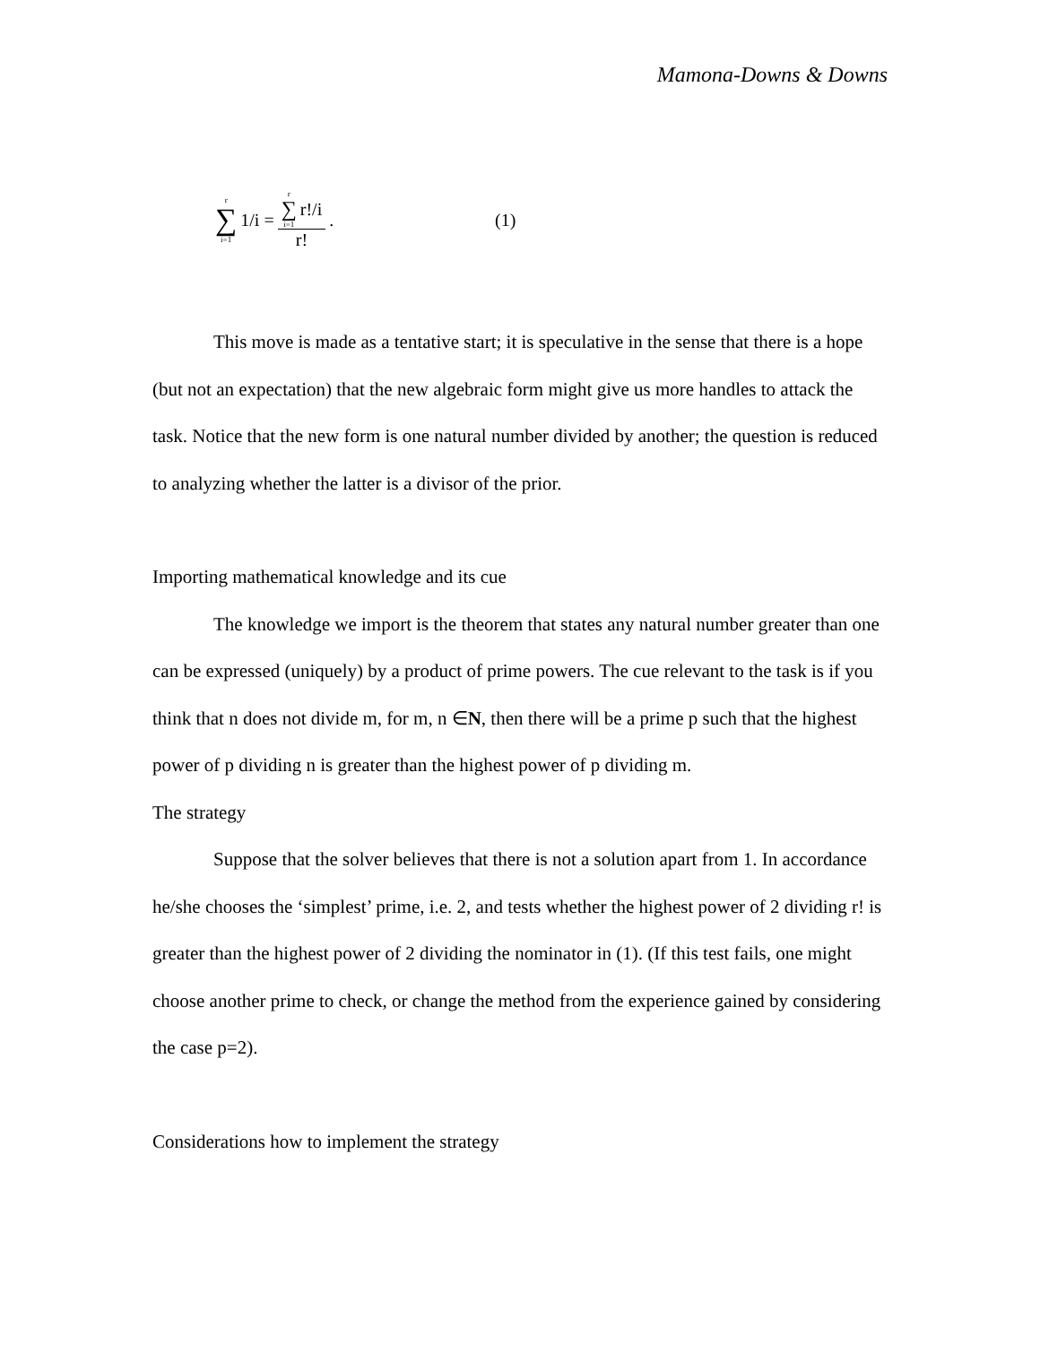Mamona-Downs & Downs
r ∑ i=1 1/i = r ∑ i=1 r!/i r!. (1)
This move is made as a tentative start; it is speculative in the sense that there is a hope (but not an expectation) that the new algebraic form might give us more handles to attack the task. Notice that the new form is one natural number divided by another; the question is reduced to analyzing whether the latter is a divisor of the prior.
Importing mathematical knowledge and its cue
The knowledge we import is the theorem that states any natural number greater than one can be expressed (uniquely) by a product of prime powers. The cue relevant to the task is if you think that n does not divide m, for m, n ∈N, then there will be a prime p such that the highest power of p dividing n is greater than the highest power of p dividing m.
The strategy
Suppose that the solver believes that there is not a solution apart from 1. In accordance he/she chooses the ‘simplest’ prime, i.e. 2, and tests whether the highest power of 2 dividing r! is greater than the highest power of 2 dividing the nominator in (1). (If this test fails, one might choose another prime to check, or change the method from the experience gained by considering the case p=2).
Considerations how to implement the strategy